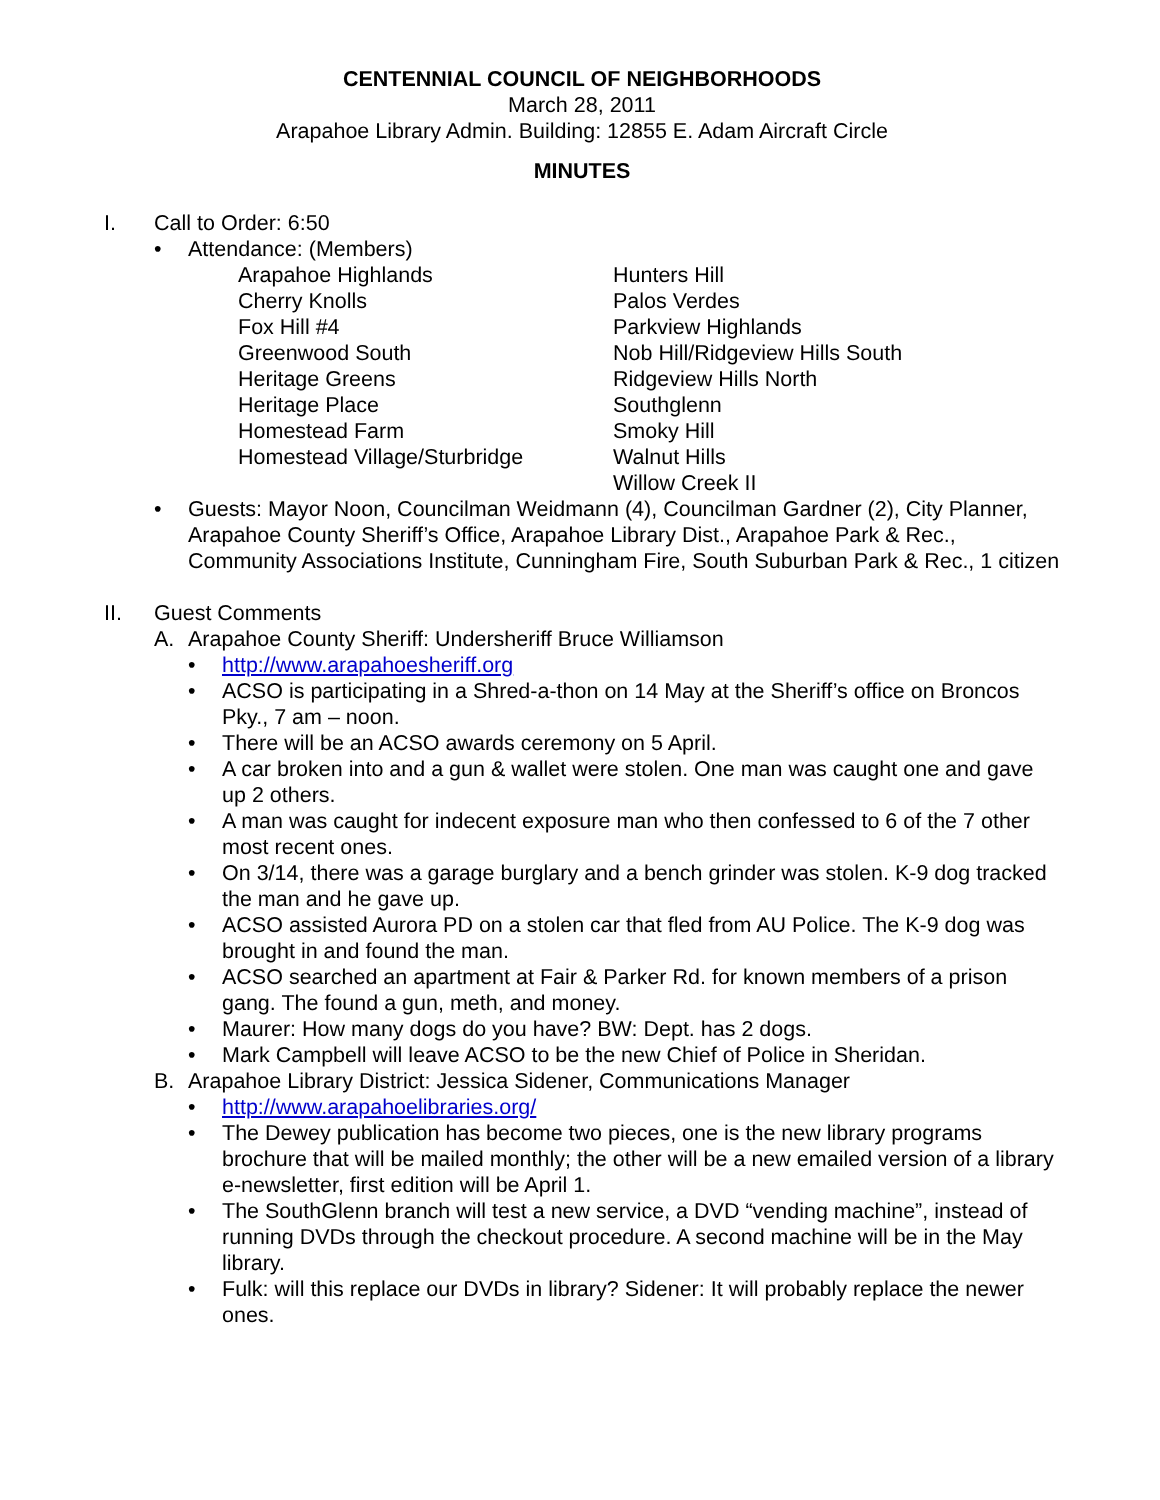CENTENNIAL COUNCIL OF NEIGHBORHOODS
March 28, 2011
Arapahoe Library Admin. Building: 12855 E. Adam Aircraft Circle
MINUTES
I. Call to Order: 6:50
• Attendance: (Members)
Arapahoe Highlands
Cherry Knolls
Fox Hill #4
Greenwood South
Heritage Greens
Heritage Place
Homestead Farm
Homestead Village/Sturbridge
Hunters Hill
Palos Verdes
Parkview Highlands
Nob Hill/Ridgeview Hills South
Ridgeview Hills North
Southglenn
Smoky Hill
Walnut Hills
Willow Creek II
• Guests: Mayor Noon, Councilman Weidmann (4), Councilman Gardner (2), City Planner, Arapahoe County Sheriff’s Office, Arapahoe Library Dist., Arapahoe Park & Rec., Community Associations Institute, Cunningham Fire, South Suburban Park & Rec., 1 citizen
II. Guest Comments
A. Arapahoe County Sheriff: Undersheriff Bruce Williamson
• http://www.arapahoesheriff.org
• ACSO is participating in a Shred-a-thon on 14 May at the Sheriff’s office on Broncos Pky., 7 am – noon.
• There will be an ACSO awards ceremony on 5 April.
• A car broken into and a gun & wallet were stolen. One man was caught one and gave up 2 others.
• A man was caught for indecent exposure man who then confessed to 6 of the 7 other most recent ones.
• On 3/14, there was a garage burglary and a bench grinder was stolen. K-9 dog tracked the man and he gave up.
• ACSO assisted Aurora PD on a stolen car that fled from AU Police. The K-9 dog was brought in and found the man.
• ACSO searched an apartment at Fair & Parker Rd. for known members of a prison gang. The found a gun, meth, and money.
• Maurer: How many dogs do you have? BW: Dept. has 2 dogs.
• Mark Campbell will leave ACSO to be the new Chief of Police in Sheridan.
B. Arapahoe Library District: Jessica Sidener, Communications Manager
• http://www.arapahoelibraries.org/
• The Dewey publication has become two pieces, one is the new library programs brochure that will be mailed monthly; the other will be a new emailed version of a library e-newsletter, first edition will be April 1.
• The SouthGlenn branch will test a new service, a DVD “vending machine”, instead of running DVDs through the checkout procedure. A second machine will be in the May library.
• Fulk: will this replace our DVDs in library? Sidener: It will probably replace the newer ones.